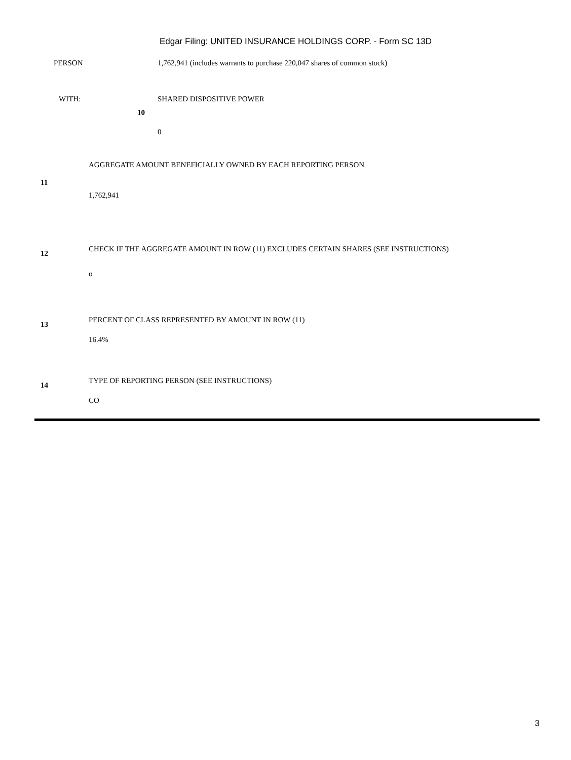Edgar Filing: UNITED INSURANCE HOLDINGS CORP. - Form SC 13D
| PERSON | | 1,762,941 (includes warrants to purchase 220,047 shares of common stock) |
| WITH: | | SHARED DISPOSITIVE POWER |
| | 10 | |
| | | 0 |
| 11 | AGGREGATE AMOUNT BENEFICIALLY OWNED BY EACH REPORTING PERSON |
| | 1,762,941 |
| 12 | CHECK IF THE AGGREGATE AMOUNT IN ROW (11) EXCLUDES CERTAIN SHARES (SEE INSTRUCTIONS) |
| | o |
| 13 | PERCENT OF CLASS REPRESENTED BY AMOUNT IN ROW (11) |
| | 16.4% |
| 14 | TYPE OF REPORTING PERSON (SEE INSTRUCTIONS) |
| | CO |
3